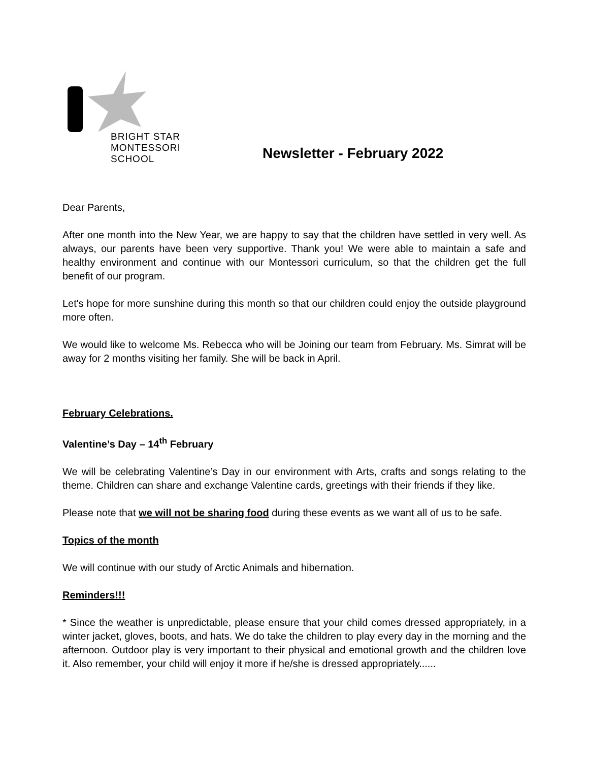BRIGHT STAR
MONTESSORI SCHOOL
Newsletter - February 2022
Dear Parents,
After one month into the New Year, we are happy to say that the children have settled in very well. As always, our parents have been very supportive. Thank you! We were able to maintain a safe and healthy environment and continue with our Montessori curriculum, so that the children get the full benefit of our program.
Let's hope for more sunshine during this month so that our children could enjoy the outside playground more often.
We would like to welcome Ms. Rebecca who will be Joining our team from February. Ms. Simrat will be away for 2 months visiting her family. She will be back in April.
February Celebrations.
Valentine’s Day – 14<sup>th</sup> February
We will be celebrating Valentine’s Day in our environment with Arts, crafts and songs relating to the theme. Children can share and exchange Valentine cards, greetings with their friends if they like.
Please note that we will not be sharing food during these events as we want all of us to be safe.
Topics of the month
We will continue with our study of Arctic Animals and hibernation.
Reminders!!!
* Since the weather is unpredictable, please ensure that your child comes dressed appropriately, in a winter jacket, gloves, boots, and hats. We do take the children to play every day in the morning and the afternoon. Outdoor play is very important to their physical and emotional growth and the children love it. Also remember, your child will enjoy it more if he/she is dressed appropriately......